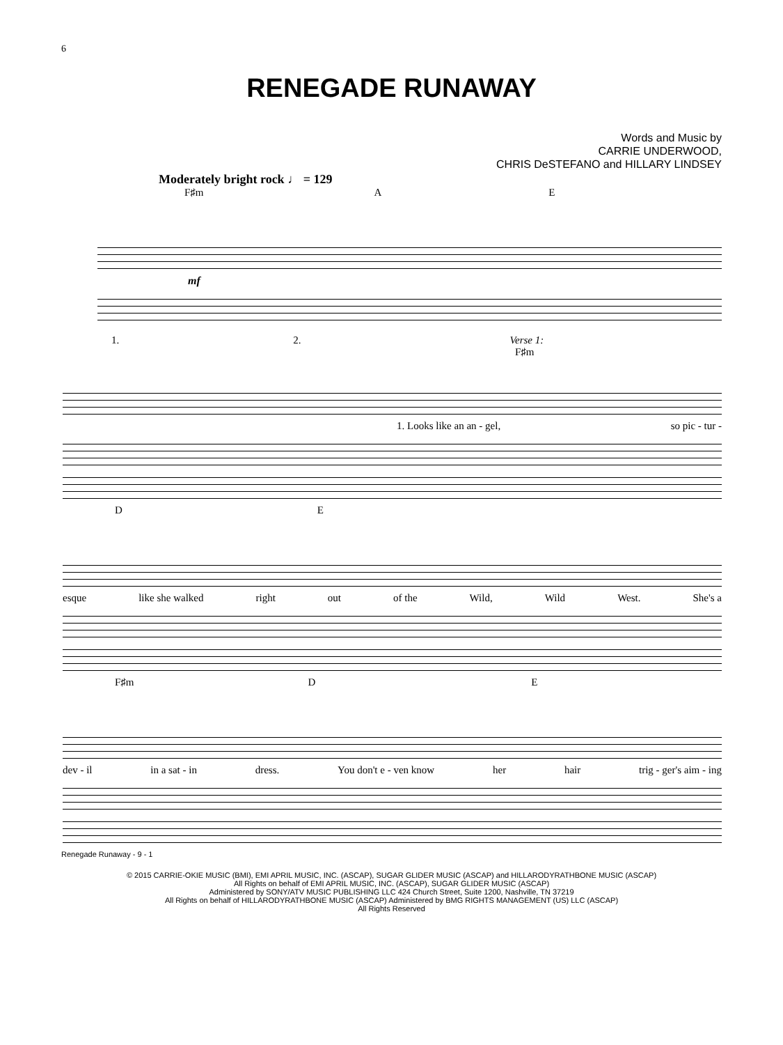6
RENEGADE RUNAWAY
Words and Music by
CARRIE UNDERWOOD,
CHRIS DeSTEFANO and HILLARY LINDSEY
Moderately bright rock ♩ = 129
F♯m A E
mf
1. 2. Verse 1:
F♯m
1. Looks like an an - gel, so pic - tur -
D E
esque like she walked right out of the Wild, Wild West. She's a
F♯m D E
dev - il in a sat - in dress. You don't e - ven know her hair trig - ger's aim - ing
Renegade Runaway - 9 - 1
© 2015 CARRIE-OKIE MUSIC (BMI), EMI APRIL MUSIC, INC. (ASCAP), SUGAR GLIDER MUSIC (ASCAP) and HILLARODYRATHBONE MUSIC (ASCAP)
All Rights on behalf of EMI APRIL MUSIC, INC. (ASCAP), SUGAR GLIDER MUSIC (ASCAP)
Administered by SONY/ATV MUSIC PUBLISHING LLC 424 Church Street, Suite 1200, Nashville, TN 37219
All Rights on behalf of HILLARODYRATHBONE MUSIC (ASCAP) Administered by BMG RIGHTS MANAGEMENT (US) LLC (ASCAP)
All Rights Reserved